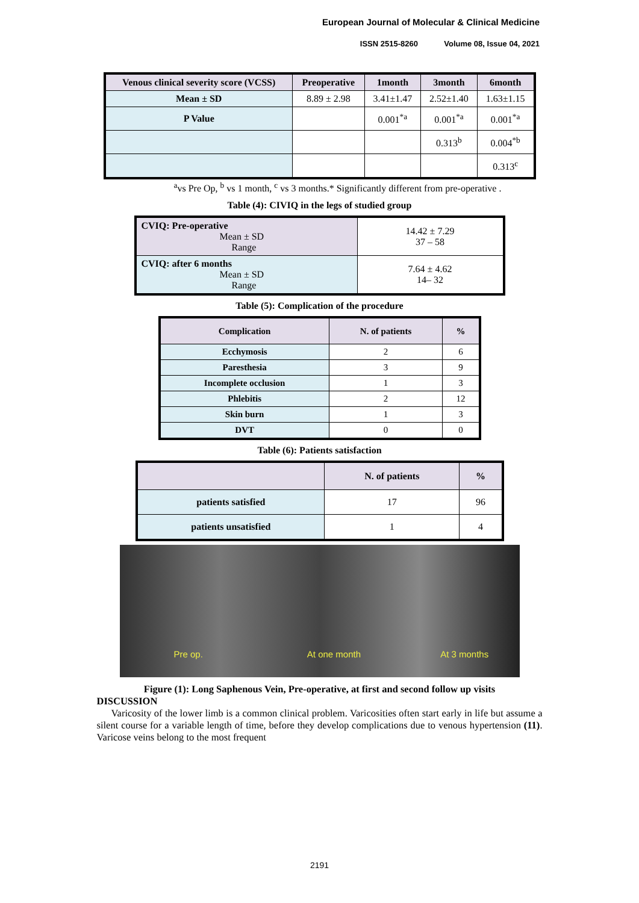European Journal of Molecular & Clinical Medicine
ISSN 2515-8260 Volume 08, Issue 04, 2021
| Venous clinical severity score (VCSS) | Preoperative | 1month | 3month | 6month |
| --- | --- | --- | --- | --- |
| Mean ± SD | 8.89 ± 2.98 | 3.41±1.47 | 2.52±1.40 | 1.63±1.15 |
| P Value | | 0.001<sup>*a</sup> | 0.001<sup>*a</sup> | 0.001<sup>*a</sup> |
| | | | 0.313<sup>b</sup> | 0.004<sup>*b</sup> |
| | | | | 0.313<sup>c</sup> |
<sup>a</sup> vs Pre Op, <sup>b</sup> vs 1 month, <sup>c</sup> vs 3 months.* Significantly different from pre-operative .
Table (4): CIVIQ in the legs of studied group
| CVIQ: Pre-operative Mean ± SD Range | 14.42 ± 7.29 37 – 58 |
| CVIQ: after 6 months Mean ± SD Range | 7.64 ± 4.62 14– 32 |
Table (5): Complication of the procedure
| Complication | N. of patients | % |
| --- | --- | --- |
| Ecchymosis | 2 | 6 |
| Paresthesia | 3 | 9 |
| Incomplete occlusion | 1 | 3 |
| Phlebitis | 2 | 12 |
| Skin burn | 1 | 3 |
| DVT | 0 | 0 |
Table (6): Patients satisfaction
| | N. of patients | % |
| --- | --- | --- |
| patients satisfied | 17 | 96 |
| patients unsatisfied | 1 | 4 |
Pre op.
At one month
At 3 months
Figure (1): Long Saphenous Vein, Pre-operative, at first and second follow up visits
DISCUSSION
Varicosity of the lower limb is a common clinical problem. Varicosities often start early in life but assume a silent course for a variable length of time, before they develop complications due to venous hypertension (11). Varicose veins belong to the most frequent
2191